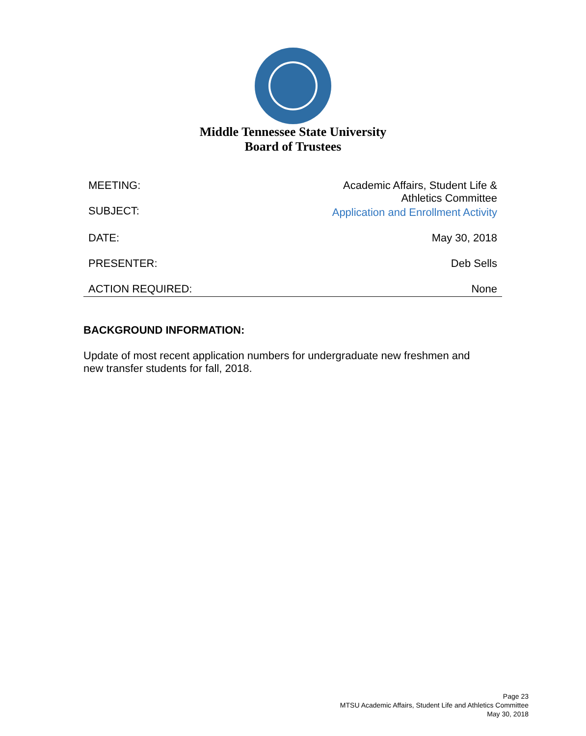Middle Tennessee State University
Board of Trustees
| MEETING: | Academic Affairs, Student Life & Athletics Committee |
| SUBJECT: | Application and Enrollment Activity |
| DATE: | May 30, 2018 |
| PRESENTER: | Deb Sells |
| ACTION REQUIRED: | None |
BACKGROUND INFORMATION:
Update of most recent application numbers for undergraduate new freshmen and new transfer students for fall, 2018.
Page 23
MTSU Academic Affairs, Student Life and Athletics Committee
May 30, 2018